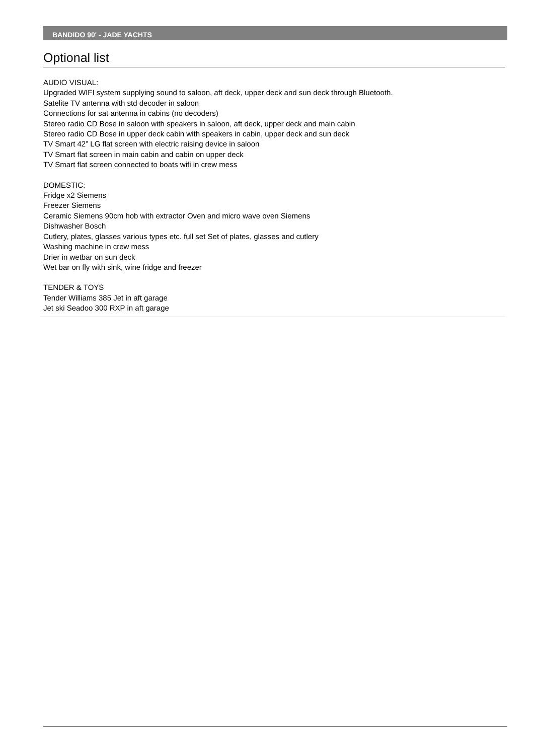BANDIDO 90' - JADE YACHTS
Optional list
AUDIO VISUAL:
Upgraded WIFI system supplying sound to saloon, aft deck, upper deck and sun deck through Bluetooth.
Satelite TV antenna with std decoder in saloon
Connections for sat antenna in cabins (no decoders)
Stereo radio CD Bose in saloon with speakers in saloon, aft deck, upper deck and main cabin
Stereo radio CD Bose in upper deck cabin with speakers in cabin, upper deck and sun deck
TV Smart 42” LG flat screen with electric raising device in saloon
TV Smart flat screen in main cabin and cabin on upper deck
TV Smart flat screen connected to boats wifi in crew mess
DOMESTIC:
Fridge x2 Siemens
Freezer Siemens
Ceramic Siemens 90cm hob with extractor Oven and micro wave oven Siemens
Dishwasher Bosch
Cutlery, plates, glasses various types etc. full set Set of plates, glasses and cutlery
Washing machine in crew mess
Drier in wetbar on sun deck
Wet bar on fly with sink, wine fridge and freezer
TENDER & TOYS
Tender Williams 385 Jet in aft garage
Jet ski Seadoo 300 RXP in aft garage